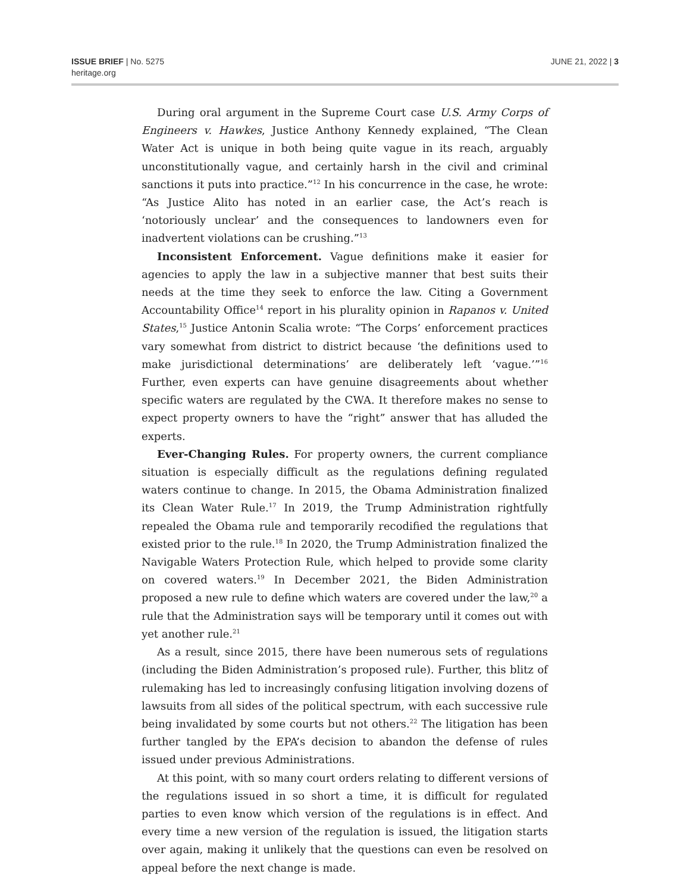ISSUE BRIEF | No. 5275
heritage.org
JUNE 21, 2022 | 3
During oral argument in the Supreme Court case U.S. Army Corps of Engineers v. Hawkes, Justice Anthony Kennedy explained, “The Clean Water Act is unique in both being quite vague in its reach, arguably unconstitutionally vague, and certainly harsh in the civil and criminal sanctions it puts into practice.”<sup>12</sup> In his concurrence in the case, he wrote: “As Justice Alito has noted in an earlier case, the Act’s reach is ‘notoriously unclear’ and the consequences to landowners even for inadvertent violations can be crushing.”<sup>13</sup>
Inconsistent Enforcement. Vague definitions make it easier for agencies to apply the law in a subjective manner that best suits their needs at the time they seek to enforce the law. Citing a Government Accountability Office<sup>14</sup> report in his plurality opinion in Rapanos v. United States,<sup>15</sup> Justice Antonin Scalia wrote: “The Corps’ enforcement practices vary somewhat from district to district because ‘the definitions used to make jurisdictional determinations’ are deliberately left ‘vague.’”<sup>16</sup> Further, even experts can have genuine disagreements about whether specific waters are regulated by the CWA. It therefore makes no sense to expect property owners to have the “right” answer that has alluded the experts.
Ever-Changing Rules. For property owners, the current compliance situation is especially difficult as the regulations defining regulated waters continue to change. In 2015, the Obama Administration finalized its Clean Water Rule.<sup>17</sup> In 2019, the Trump Administration rightfully repealed the Obama rule and temporarily recodified the regulations that existed prior to the rule.<sup>18</sup> In 2020, the Trump Administration finalized the Navigable Waters Protection Rule, which helped to provide some clarity on covered waters.<sup>19</sup> In December 2021, the Biden Administration proposed a new rule to define which waters are covered under the law,<sup>20</sup> a rule that the Administration says will be temporary until it comes out with yet another rule.<sup>21</sup>
As a result, since 2015, there have been numerous sets of regulations (including the Biden Administration’s proposed rule). Further, this blitz of rulemaking has led to increasingly confusing litigation involving dozens of lawsuits from all sides of the political spectrum, with each successive rule being invalidated by some courts but not others.<sup>22</sup> The litigation has been further tangled by the EPA’s decision to abandon the defense of rules issued under previous Administrations.
At this point, with so many court orders relating to different versions of the regulations issued in so short a time, it is difficult for regulated parties to even know which version of the regulations is in effect. And every time a new version of the regulation is issued, the litigation starts over again, making it unlikely that the questions can even be resolved on appeal before the next change is made.